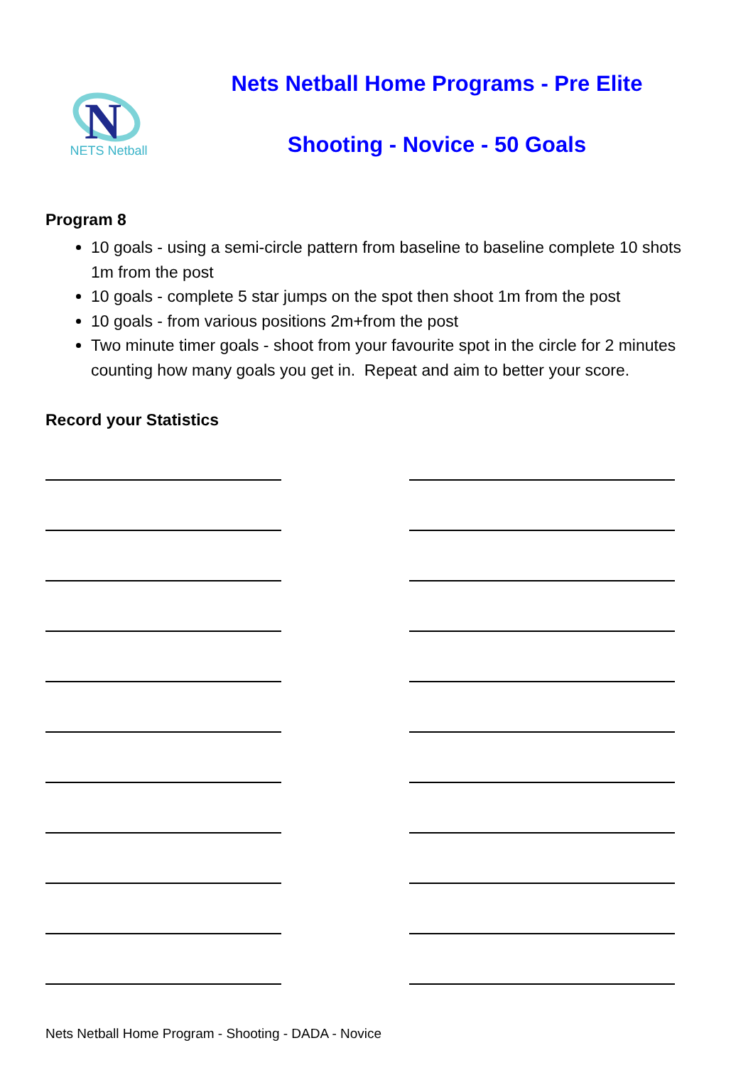N
NETS Netball
Nets Netball Home Programs - Pre Elite
Shooting - Novice - 50 Goals
Program 8
10 goals - using a semi-circle pattern from baseline to baseline complete 10 shots 1m from the post
10 goals - complete 5 star jumps on the spot then shoot 1m from the post
10 goals - from various positions 2m+from the post
Two minute timer goals - shoot from your favourite spot in the circle for 2 minutes counting how many goals you get in. Repeat and aim to better your score.
Record your Statistics
Nets Netball Home Program - Shooting - DADA - Novice